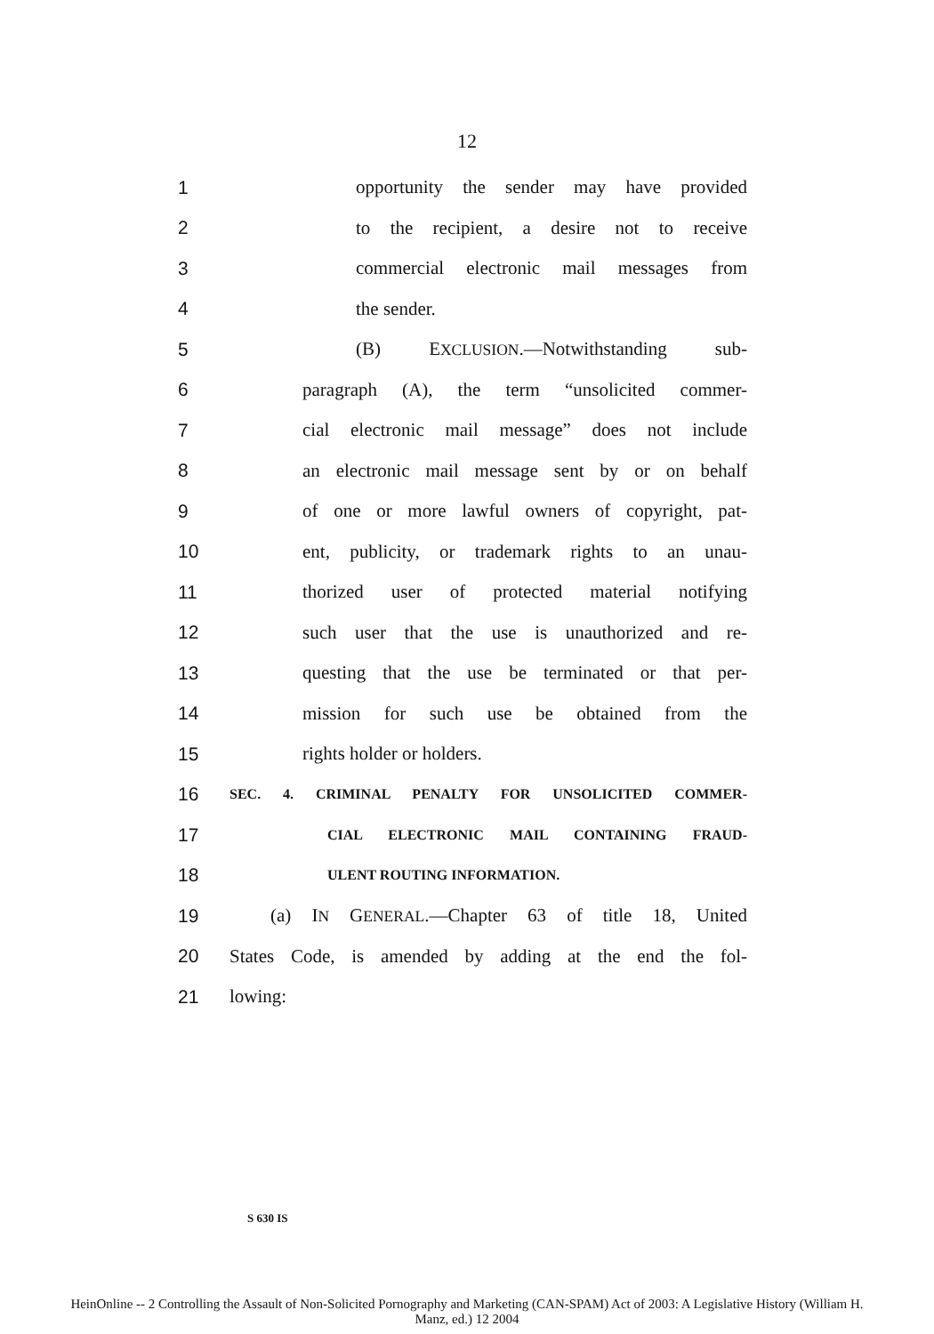12
1 opportunity the sender may have provided
2 to the recipient, a desire not to receive
3 commercial electronic mail messages from
4 the sender.
5 (B) EXCLUSION.—Notwithstanding sub-
6 paragraph (A), the term “unsolicited commer-
7 cial electronic mail message” does not include
8 an electronic mail message sent by or on behalf
9 of one or more lawful owners of copyright, pat-
10 ent, publicity, or trademark rights to an unau-
11 thorized user of protected material notifying
12 such user that the use is unauthorized and re-
13 questing that the use be terminated or that per-
14 mission for such use be obtained from the
15 rights holder or holders.
16 SEC. 4. CRIMINAL PENALTY FOR UNSOLICITED COMMER-
17 CIAL ELECTRONIC MAIL CONTAINING FRAUD-
18 ULENT ROUTING INFORMATION.
19 (a) IN GENERAL.—Chapter 63 of title 18, United
20 States Code, is amended by adding at the end the fol-
21 lowing:
S 630 IS
HeinOnline -- 2 Controlling the Assault of Non-Solicited Pornography and Marketing (CAN-SPAM) Act of 2003: A Legislative History (William H.
Manz, ed.) 12 2004